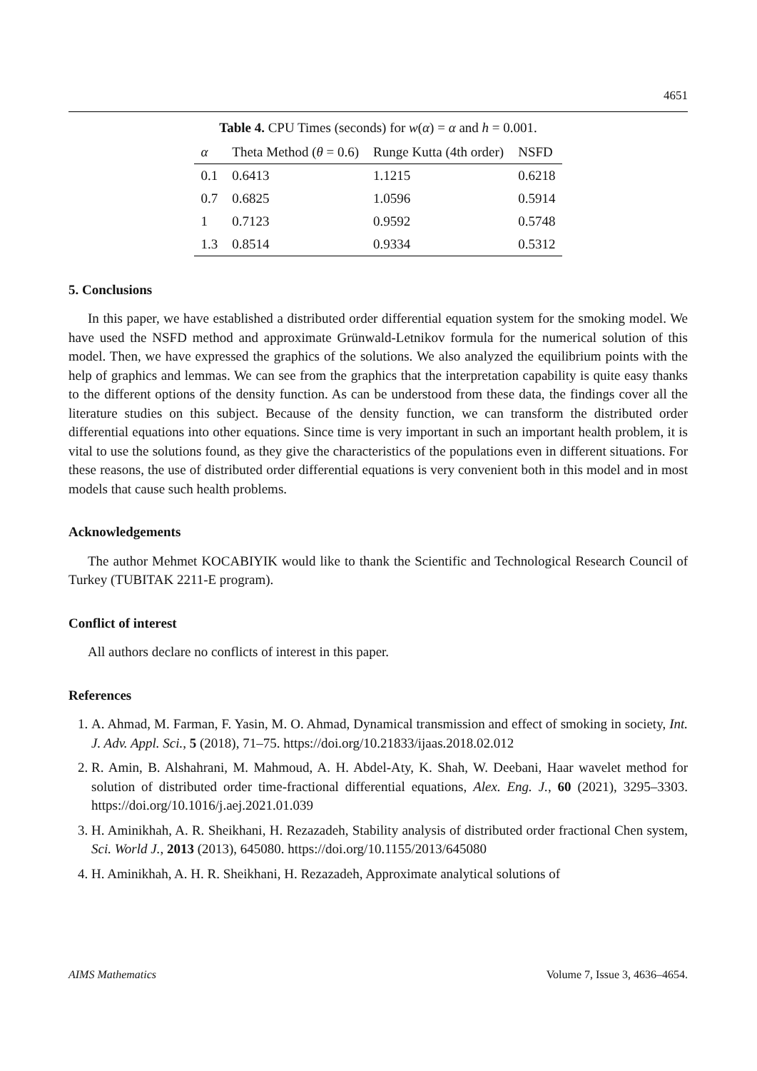4651
Table 4. CPU Times (seconds) for w(α) = α and h = 0.001.
| α | Theta Method ( θ = 0.6) | Runge Kutta (4th order) | NSFD |
| --- | --- | --- | --- |
| 0.1 | 0.6413 | 1.1215 | 0.6218 |
| 0.7 | 0.6825 | 1.0596 | 0.5914 |
| 1 | 0.7123 | 0.9592 | 0.5748 |
| 1.3 | 0.8514 | 0.9334 | 0.5312 |
5. Conclusions
In this paper, we have established a distributed order differential equation system for the smoking model. We have used the NSFD method and approximate Grünwald-Letnikov formula for the numerical solution of this model. Then, we have expressed the graphics of the solutions. We also analyzed the equilibrium points with the help of graphics and lemmas. We can see from the graphics that the interpretation capability is quite easy thanks to the different options of the density function. As can be understood from these data, the findings cover all the literature studies on this subject. Because of the density function, we can transform the distributed order differential equations into other equations. Since time is very important in such an important health problem, it is vital to use the solutions found, as they give the characteristics of the populations even in different situations. For these reasons, the use of distributed order differential equations is very convenient both in this model and in most models that cause such health problems.
Acknowledgements
The author Mehmet KOCABIYIK would like to thank the Scientific and Technological Research Council of Turkey (TUBITAK 2211-E program).
Conflict of interest
All authors declare no conflicts of interest in this paper.
References
1. A. Ahmad, M. Farman, F. Yasin, M. O. Ahmad, Dynamical transmission and effect of smoking in society, Int. J. Adv. Appl. Sci., 5 (2018), 71–75. https://doi.org/10.21833/ijaas.2018.02.012
2. R. Amin, B. Alshahrani, M. Mahmoud, A. H. Abdel-Aty, K. Shah, W. Deebani, Haar wavelet method for solution of distributed order time-fractional differential equations, Alex. Eng. J., 60 (2021), 3295–3303. https://doi.org/10.1016/j.aej.2021.01.039
3. H. Aminikhah, A. R. Sheikhani, H. Rezazadeh, Stability analysis of distributed order fractional Chen system, Sci. World J., 2013 (2013), 645080. https://doi.org/10.1155/2013/645080
4. H. Aminikhah, A. H. R. Sheikhani, H. Rezazadeh, Approximate analytical solutions of
AIMS Mathematics Volume 7, Issue 3, 4636–4654.